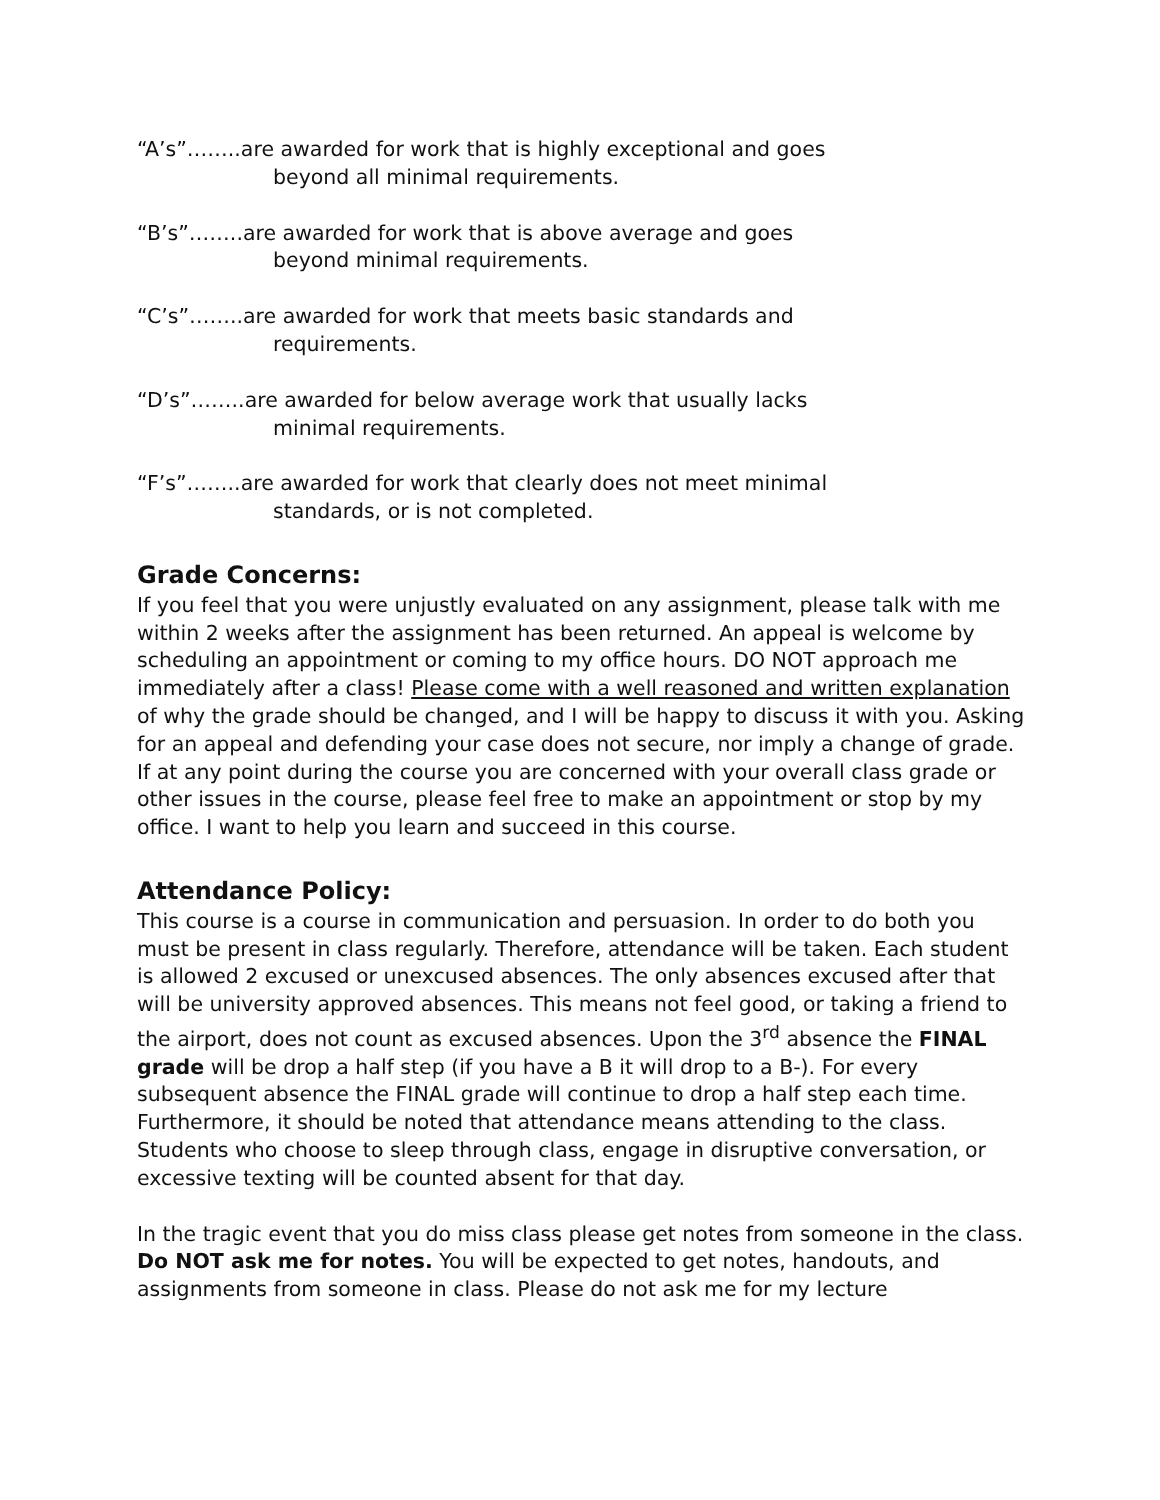“A’s”……..are awarded for work that is highly exceptional and goes
beyond all minimal requirements.
“B’s”……..are awarded for work that is above average and goes
beyond minimal requirements.
“C’s”……..are awarded for work that meets basic standards and
requirements.
“D’s”……..are awarded for below average work that usually lacks
minimal requirements.
“F’s”……..are awarded for work that clearly does not meet minimal
standards, or is not completed.
Grade Concerns:
If you feel that you were unjustly evaluated on any assignment, please talk with me within 2 weeks after the assignment has been returned. An appeal is welcome by scheduling an appointment or coming to my office hours. DO NOT approach me immediately after a class! Please come with a well reasoned and written explanation of why the grade should be changed, and I will be happy to discuss it with you. Asking for an appeal and defending your case does not secure, nor imply a change of grade. If at any point during the course you are concerned with your overall class grade or other issues in the course, please feel free to make an appointment or stop by my office. I want to help you learn and succeed in this course.
Attendance Policy:
This course is a course in communication and persuasion. In order to do both you must be present in class regularly. Therefore, attendance will be taken. Each student is allowed 2 excused or unexcused absences. The only absences excused after that will be university approved absences. This means not feel good, or taking a friend to the airport, does not count as excused absences. Upon the 3<sup>rd</sup> absence the FINAL grade will be drop a half step (if you have a B it will drop to a B-). For every subsequent absence the FINAL grade will continue to drop a half step each time. Furthermore, it should be noted that attendance means attending to the class. Students who choose to sleep through class, engage in disruptive conversation, or excessive texting will be counted absent for that day.
In the tragic event that you do miss class please get notes from someone in the class. Do NOT ask me for notes. You will be expected to get notes, handouts, and assignments from someone in class. Please do not ask me for my lecture